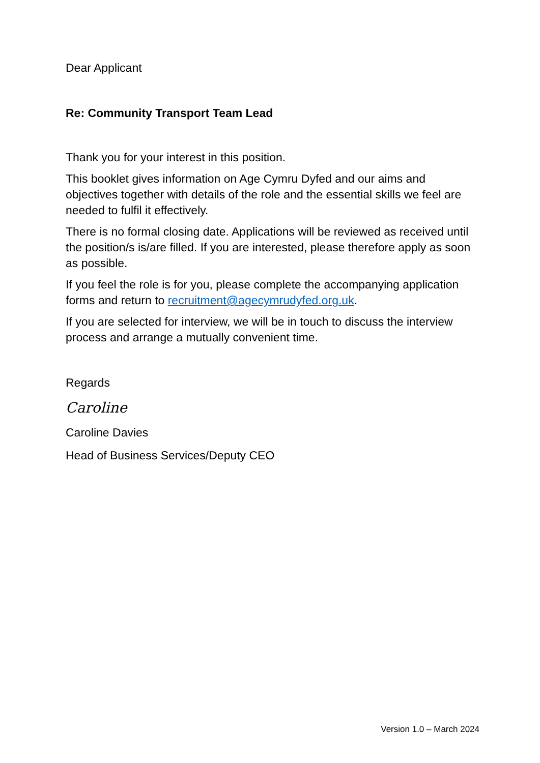Dear Applicant
Re: Community Transport Team Lead
Thank you for your interest in this position.
This booklet gives information on Age Cymru Dyfed and our aims and objectives together with details of the role and the essential skills we feel are needed to fulfil it effectively.
There is no formal closing date. Applications will be reviewed as received until the position/s is/are filled. If you are interested, please therefore apply as soon as possible.
If you feel the role is for you, please complete the accompanying application forms and return to recruitment@agecymrudyfed.org.uk.
If you are selected for interview, we will be in touch to discuss the interview process and arrange a mutually convenient time.
Regards
Caroline
Caroline Davies
Head of Business Services/Deputy CEO
Version 1.0 – March 2024